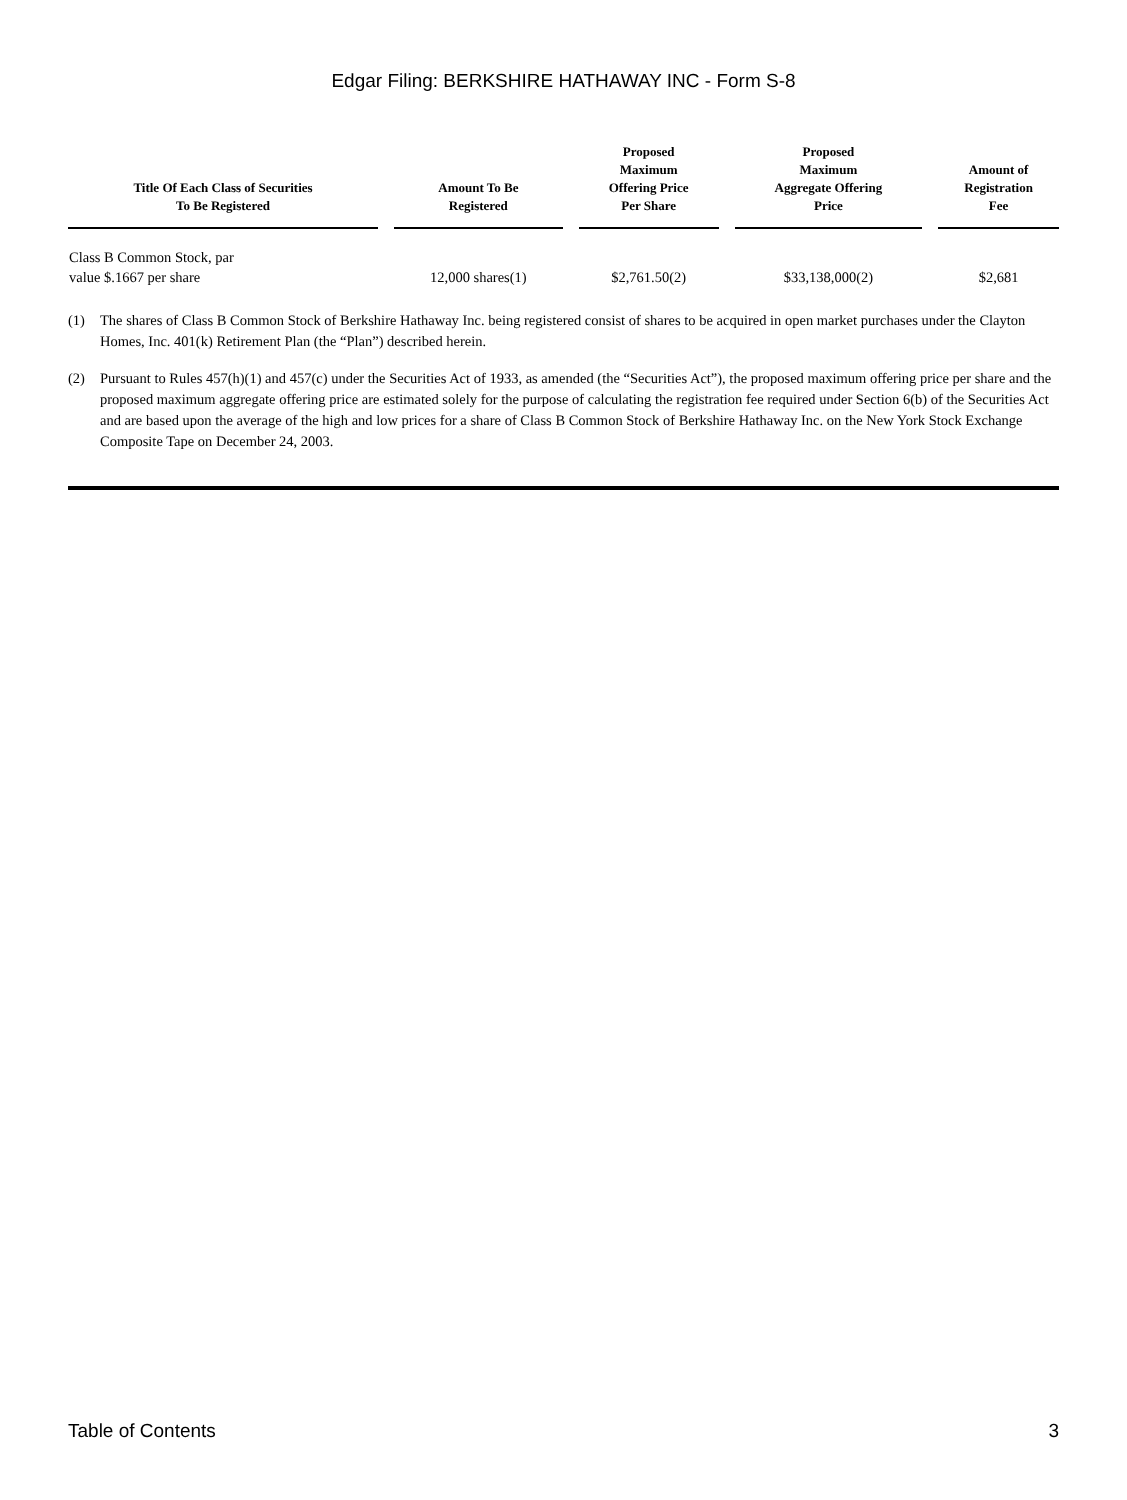Edgar Filing: BERKSHIRE HATHAWAY INC - Form S-8
| Title Of Each Class of Securities To Be Registered | Amount To Be Registered | Proposed Maximum Offering Price Per Share | Proposed Maximum Aggregate Offering Price | Amount of Registration Fee |
| --- | --- | --- | --- | --- |
| Class B Common Stock, par value $.1667 per share | 12,000 shares(1) | $2,761.50(2) | $33,138,000(2) | $2,681 |
(1) The shares of Class B Common Stock of Berkshire Hathaway Inc. being registered consist of shares to be acquired in open market purchases under the Clayton Homes, Inc. 401(k) Retirement Plan (the “Plan”) described herein.
(2) Pursuant to Rules 457(h)(1) and 457(c) under the Securities Act of 1933, as amended (the “Securities Act”), the proposed maximum offering price per share and the proposed maximum aggregate offering price are estimated solely for the purpose of calculating the registration fee required under Section 6(b) of the Securities Act and are based upon the average of the high and low prices for a share of Class B Common Stock of Berkshire Hathaway Inc. on the New York Stock Exchange Composite Tape on December 24, 2003.
Table of Contents 3